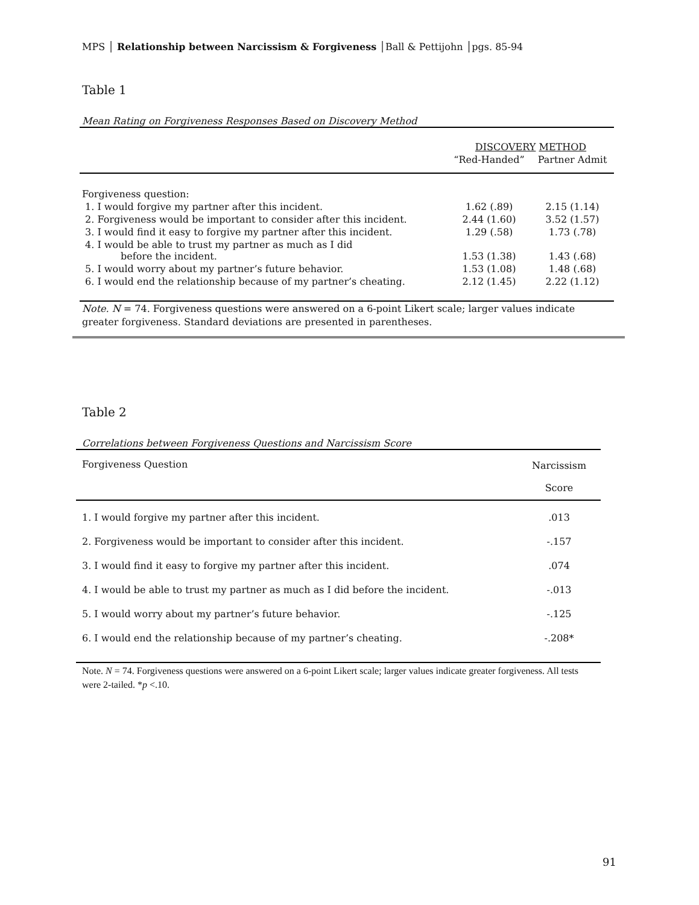MPS │ Relationship between Narcissism & Forgiveness │Ball & Pettijohn │pgs. 85-94
Table 1
Mean Rating on Forgiveness Responses Based on Discovery Method
| | DISCOVERY METHOD | |
| | “Red-Handed” | Partner Admit |
| Forgiveness question: | | |
| 1. I would forgive my partner after this incident. | 1.62 (.89) | 2.15 (1.14) |
| 2. Forgiveness would be important to consider after this incident. | 2.44 (1.60) | 3.52 (1.57) |
| 3. I would find it easy to forgive my partner after this incident. | 1.29 (.58) | 1.73 (.78) |
| 4. I would be able to trust my partner as much as I did before the incident. | 1.53 (1.38) | 1.43 (.68) |
| 5. I would worry about my partner’s future behavior. | 1.53 (1.08) | 1.48 (.68) |
| 6. I would end the relationship because of my partner’s cheating. | 2.12 (1.45) | 2.22 (1.12) |
| Note. N = 74. Forgiveness questions were answered on a 6-point Likert scale; larger values indicate greater forgiveness. Standard deviations are presented in parentheses. | | |
Table 2
Correlations between Forgiveness Questions and Narcissism Score
| Forgiveness Question | Narcissism Score |
| --- | --- |
| 1. I would forgive my partner after this incident. | .013 |
| 2. Forgiveness would be important to consider after this incident. | -.157 |
| 3. I would find it easy to forgive my partner after this incident. | .074 |
| 4. I would be able to trust my partner as much as I did before the incident. | -.013 |
| 5. I would worry about my partner’s future behavior. | -.125 |
| 6. I would end the relationship because of my partner’s cheating. | -.208* |
| Note. N = 74. Forgiveness questions were answered on a 6-point Likert scale; larger values indicate greater forgiveness. All tests were 2-tailed. * p <.10. | |
91